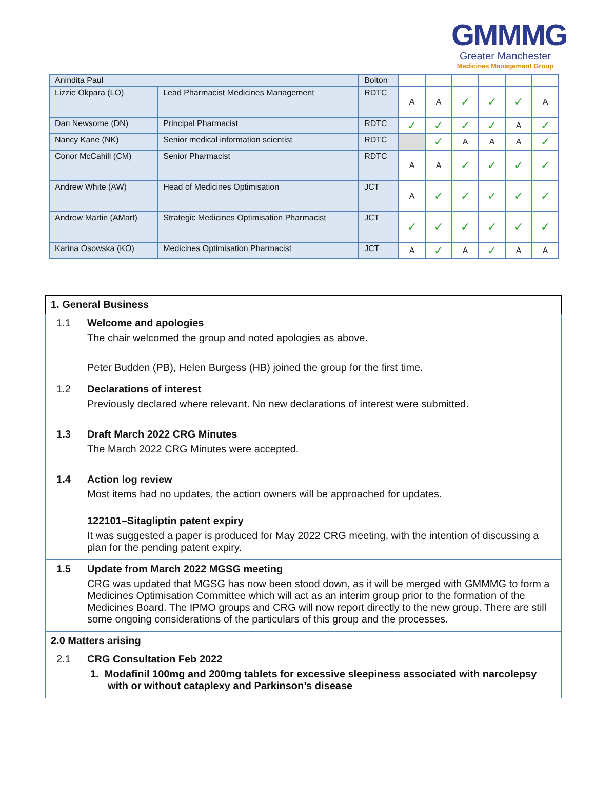GMMMG
Greater Manchester
Medicines Management Group
| Anindita Paul | | Bolton | | | | | | |
| Lizzie Okpara (LO) | Lead Pharmacist Medicines Management | RDTC | A | A | ✓ | ✓ | ✓ | A |
| Dan Newsome (DN) | Principal Pharmacist | RDTC | ✓ | ✓ | ✓ | ✓ | A | ✓ |
| Nancy Kane (NK) | Senior medical information scientist | RDTC | | ✓ | A | A | A | ✓ |
| Conor McCahill (CM) | Senior Pharmacist | RDTC | A | A | ✓ | ✓ | ✓ | ✓ |
| Andrew White (AW) | Head of Medicines Optimisation | JCT | A | ✓ | ✓ | ✓ | ✓ | ✓ |
| Andrew Martin (AMart) | Strategic Medicines Optimisation Pharmacist | JCT | ✓ | ✓ | ✓ | ✓ | ✓ | ✓ |
| Karina Osowska (KO) | Medicines Optimisation Pharmacist | JCT | A | ✓ | A | ✓ | A | A |
| 1. General Business | |
| 1.1 | Welcome and apologies The chair welcomed the group and noted apologies as above. Peter Budden (PB), Helen Burgess (HB) joined the group for the first time. |
| 1.2 | Declarations of interest Previously declared where relevant. No new declarations of interest were submitted. |
| 1.3 | Draft March 2022 CRG Minutes The March 2022 CRG Minutes were accepted. |
| 1.4 | Action log review Most items had no updates, the action owners will be approached for updates. 122101–Sitagliptin patent expiry It was suggested a paper is produced for May 2022 CRG meeting, with the intention of discussing a plan for the pending patent expiry. |
| 1.5 | Update from March 2022 MGSG meeting CRG was updated that MGSG has now been stood down, as it will be merged with GMMMG to form a Medicines Optimisation Committee which will act as an interim group prior to the formation of the Medicines Board. The IPMO groups and CRG will now report directly to the new group. There are still some ongoing considerations of the particulars of this group and the processes. |
| 2.0 Matters arising | |
| 2.1 | CRG Consultation Feb 2022 1. Modafinil 100mg and 200mg tablets for excessive sleepiness associated with narcolepsy with or without cataplexy and Parkinson’s disease |